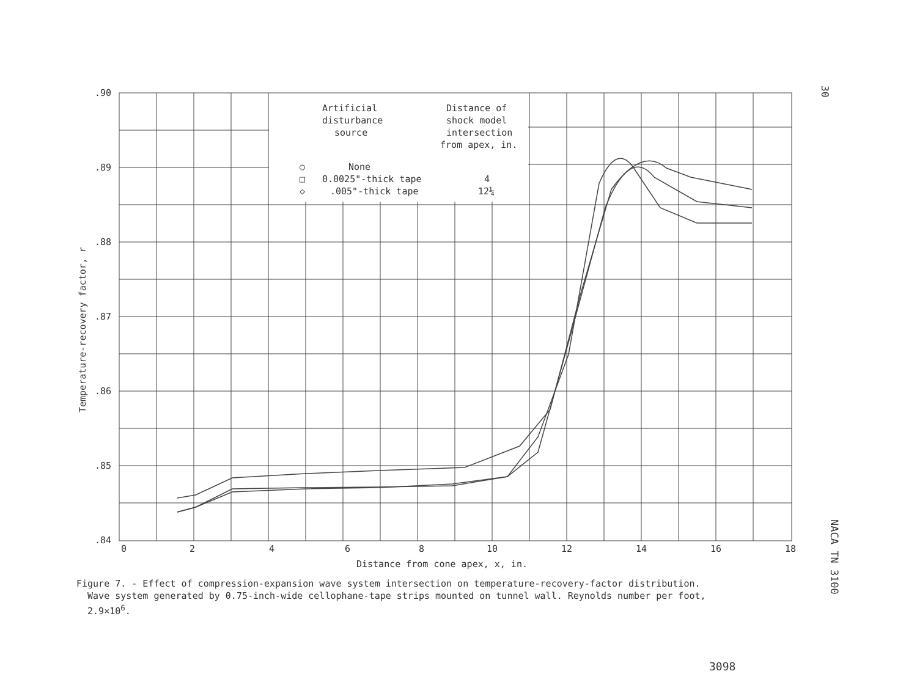.90
.89
.88
.87
.86
.85
.84
0
2
4
6
8
10
12
14
16
18
Distance from cone apex, x, in.
Temperature-recovery factor, r
Artificial
disturbance
source
Distance of
shock model
intersection
from apex, in.
○
None
□
0.0025"-thick tape
4
◇
.005"-thick tape
12¼
Figure 7. - Effect of compression-expansion wave system intersection on temperature-recovery-factor distribution.
Wave system generated by 0.75-inch-wide cellophane-tape strips mounted on tunnel wall. Reynolds number per foot,
2.9×10<sup>6</sup>.
30
NACA TN 3100
3098